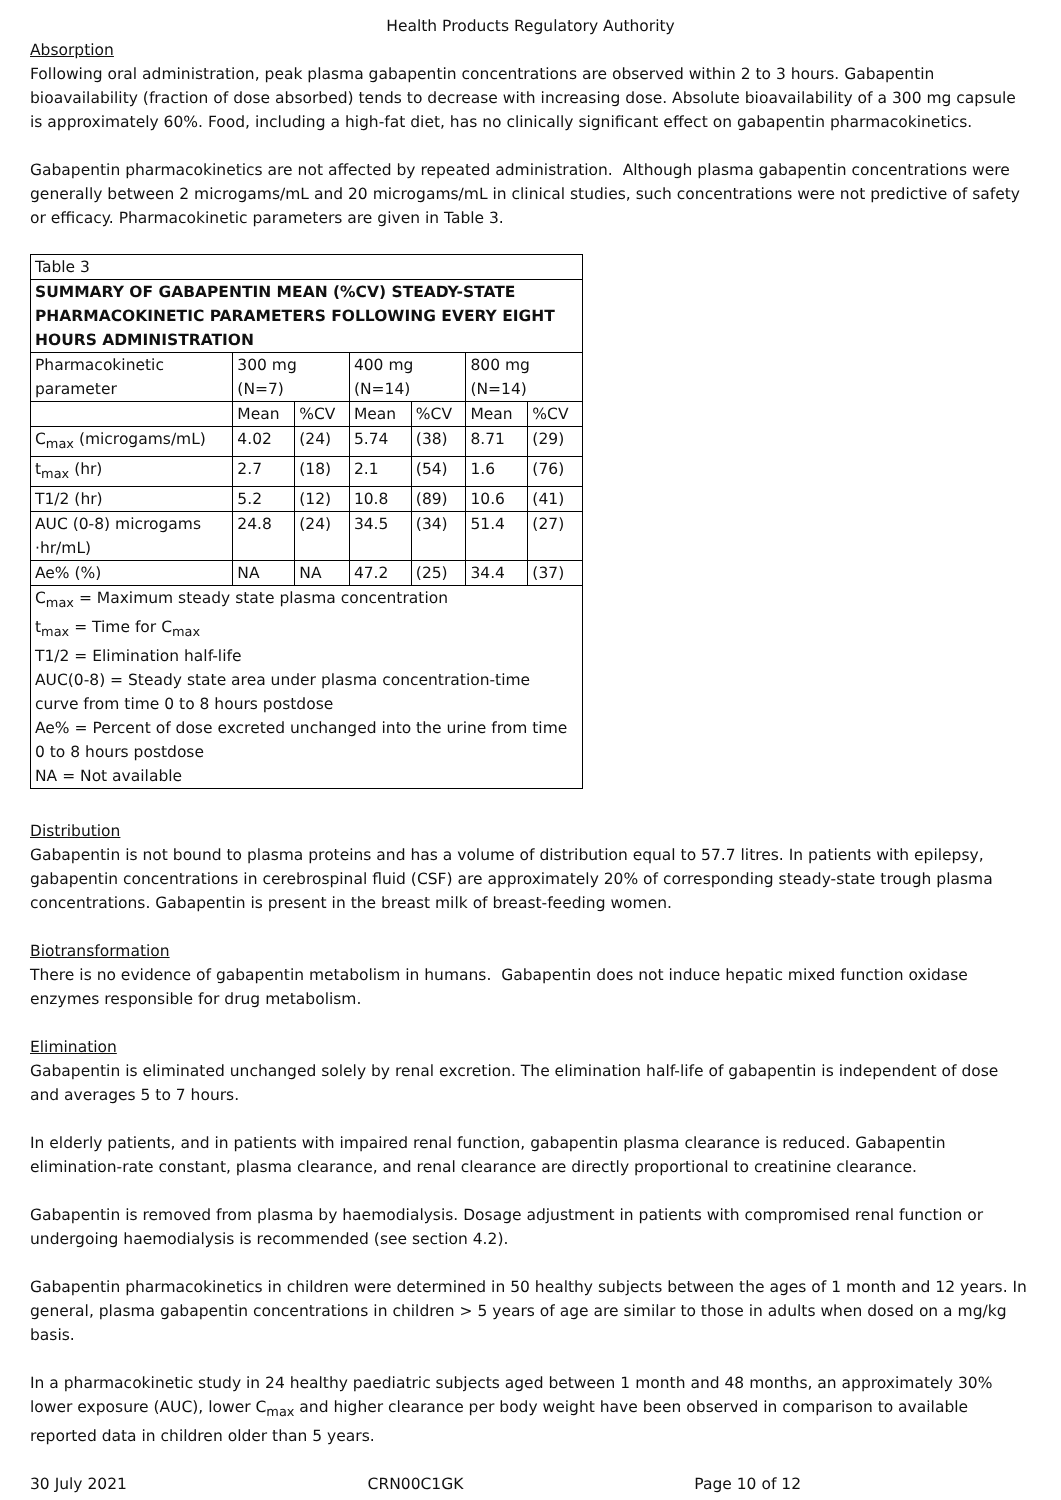Health Products Regulatory Authority
Absorption
Following oral administration, peak plasma gabapentin concentrations are observed within 2 to 3 hours. Gabapentin bioavailability (fraction of dose absorbed) tends to decrease with increasing dose. Absolute bioavailability of a 300 mg capsule is approximately 60%. Food, including a high-fat diet, has no clinically significant effect on gabapentin pharmacokinetics.
Gabapentin pharmacokinetics are not affected by repeated administration. Although plasma gabapentin concentrations were generally between 2 microgams/mL and 20 microgams/mL in clinical studies, such concentrations were not predictive of safety or efficacy. Pharmacokinetic parameters are given in Table 3.
| Table 3 | | | | | | |
| SUMMARY OF GABAPENTIN MEAN (%CV) STEADY-STATE PHARMACOKINETIC PARAMETERS FOLLOWING EVERY EIGHT HOURS ADMINISTRATION | | | | | | |
| Pharmacokinetic parameter | 300 mg (N=7) | | 400 mg (N=14) | | 800 mg (N=14) | |
| | Mean | %CV | Mean | %CV | Mean | %CV |
| C<sub>max</sub> (microgams/mL) | 4.02 | (24) | 5.74 | (38) | 8.71 | (29) |
| t<sub>max</sub> (hr) | 2.7 | (18) | 2.1 | (54) | 1.6 | (76) |
| T1/2 (hr) | 5.2 | (12) | 10.8 | (89) | 10.6 | (41) |
| AUC (0-8) microgams ·hr/mL) | 24.8 | (24) | 34.5 | (34) | 51.4 | (27) |
| Ae% (%) | NA | NA | 47.2 | (25) | 34.4 | (37) |
| C<sub>max</sub> = Maximum steady state plasma concentration t<sub>max</sub> = Time for C<sub>max</sub> T1/2 = Elimination half-life AUC(0-8) = Steady state area under plasma concentration-time curve from time 0 to 8 hours postdose Ae% = Percent of dose excreted unchanged into the urine from time 0 to 8 hours postdose NA = Not available | | | | | | |
Distribution
Gabapentin is not bound to plasma proteins and has a volume of distribution equal to 57.7 litres. In patients with epilepsy, gabapentin concentrations in cerebrospinal fluid (CSF) are approximately 20% of corresponding steady-state trough plasma concentrations. Gabapentin is present in the breast milk of breast-feeding women.
Biotransformation
There is no evidence of gabapentin metabolism in humans. Gabapentin does not induce hepatic mixed function oxidase enzymes responsible for drug metabolism.
Elimination
Gabapentin is eliminated unchanged solely by renal excretion. The elimination half-life of gabapentin is independent of dose and averages 5 to 7 hours.
In elderly patients, and in patients with impaired renal function, gabapentin plasma clearance is reduced. Gabapentin elimination-rate constant, plasma clearance, and renal clearance are directly proportional to creatinine clearance.
Gabapentin is removed from plasma by haemodialysis. Dosage adjustment in patients with compromised renal function or undergoing haemodialysis is recommended (see section 4.2).
Gabapentin pharmacokinetics in children were determined in 50 healthy subjects between the ages of 1 month and 12 years. In general, plasma gabapentin concentrations in children > 5 years of age are similar to those in adults when dosed on a mg/kg basis.
In a pharmacokinetic study in 24 healthy paediatric subjects aged between 1 month and 48 months, an approximately 30% lower exposure (AUC), lower C<sub>max</sub> and higher clearance per body weight have been observed in comparison to available reported data in children older than 5 years.
30 July 2021 CRN00C1GK Page 10 of 12